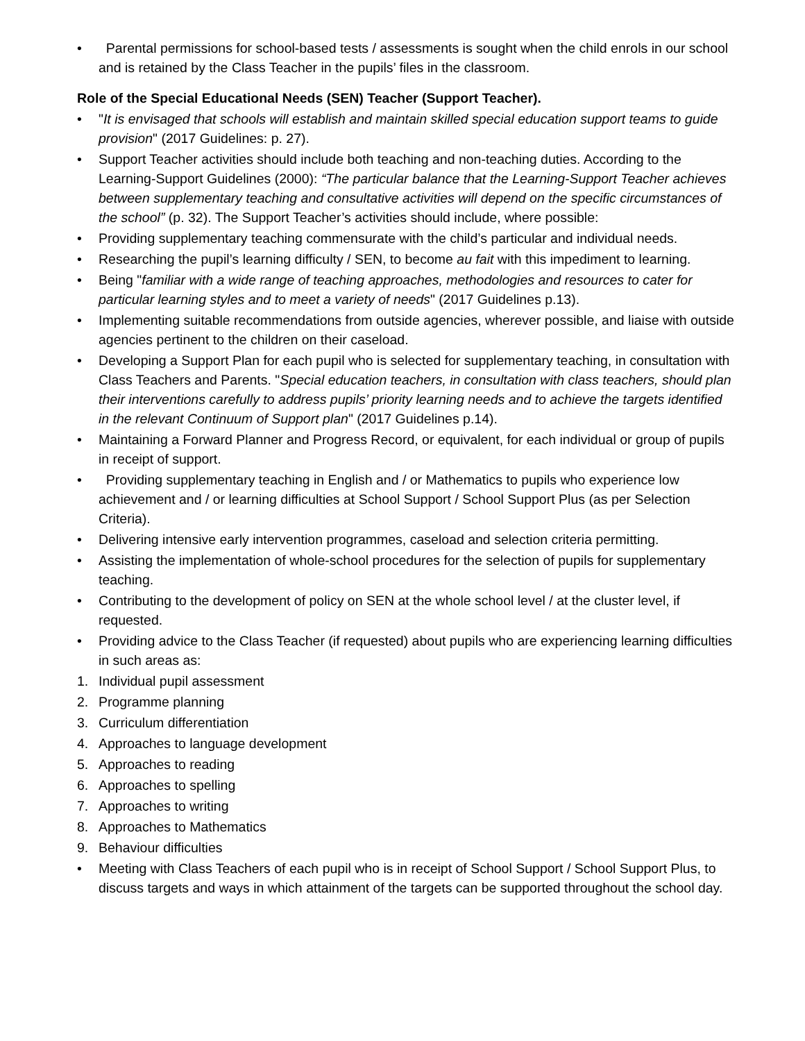• Parental permissions for school-based tests / assessments is sought when the child enrols in our school and is retained by the Class Teacher in the pupils’ files in the classroom.
Role of the Special Educational Needs (SEN) Teacher (Support Teacher).
• "It is envisaged that schools will establish and maintain skilled special education support teams to guide provision" (2017 Guidelines: p. 27).
• Support Teacher activities should include both teaching and non-teaching duties. According to the Learning-Support Guidelines (2000): “The particular balance that the Learning-Support Teacher achieves between supplementary teaching and consultative activities will depend on the specific circumstances of the school” (p. 32). The Support Teacher’s activities should include, where possible:
• Providing supplementary teaching commensurate with the child’s particular and individual needs.
• Researching the pupil’s learning difficulty / SEN, to become au fait with this impediment to learning.
• Being "familiar with a wide range of teaching approaches, methodologies and resources to cater for particular learning styles and to meet a variety of needs" (2017 Guidelines p.13).
• Implementing suitable recommendations from outside agencies, wherever possible, and liaise with outside agencies pertinent to the children on their caseload.
• Developing a Support Plan for each pupil who is selected for supplementary teaching, in consultation with Class Teachers and Parents. "Special education teachers, in consultation with class teachers, should plan their interventions carefully to address pupils’ priority learning needs and to achieve the targets identified in the relevant Continuum of Support plan" (2017 Guidelines p.14).
• Maintaining a Forward Planner and Progress Record, or equivalent, for each individual or group of pupils in receipt of support.
• Providing supplementary teaching in English and / or Mathematics to pupils who experience low achievement and / or learning difficulties at School Support / School Support Plus (as per Selection Criteria).
• Delivering intensive early intervention programmes, caseload and selection criteria permitting.
• Assisting the implementation of whole-school procedures for the selection of pupils for supplementary teaching.
• Contributing to the development of policy on SEN at the whole school level / at the cluster level, if requested.
• Providing advice to the Class Teacher (if requested) about pupils who are experiencing learning difficulties in such areas as:
1. Individual pupil assessment
2. Programme planning
3. Curriculum differentiation
4. Approaches to language development
5. Approaches to reading
6. Approaches to spelling
7. Approaches to writing
8. Approaches to Mathematics
9. Behaviour difficulties
• Meeting with Class Teachers of each pupil who is in receipt of School Support / School Support Plus, to discuss targets and ways in which attainment of the targets can be supported throughout the school day.